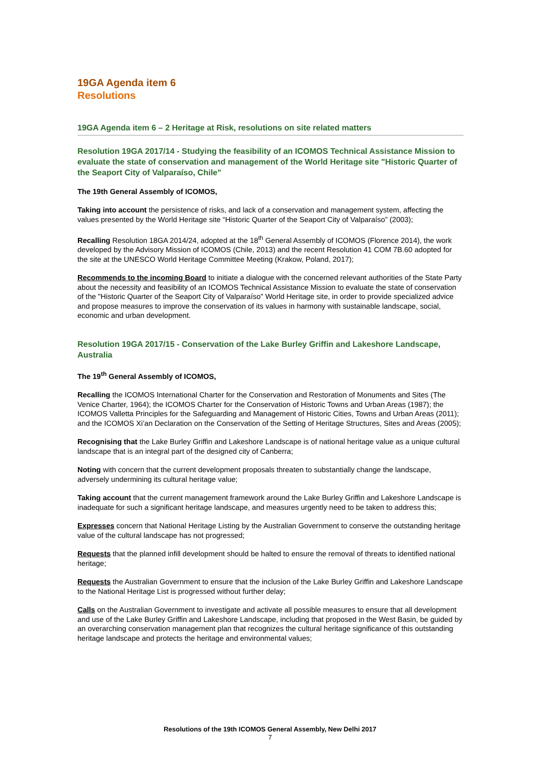19GA Agenda item 6
Resolutions
19GA Agenda item 6 – 2 Heritage at Risk, resolutions on site related matters
Resolution 19GA 2017/14 - Studying the feasibility of an ICOMOS Technical Assistance Mission to evaluate the state of conservation and management of the World Heritage site "Historic Quarter of the Seaport City of Valparaíso, Chile"
The 19th General Assembly of ICOMOS,
Taking into account the persistence of risks, and lack of a conservation and management system, affecting the values presented by the World Heritage site “Historic Quarter of the Seaport City of Valparaíso” (2003);
Recalling Resolution 18GA 2014/24, adopted at the 18<sup>th</sup> General Assembly of ICOMOS (Florence 2014), the work developed by the Advisory Mission of ICOMOS (Chile, 2013) and the recent Resolution 41 COM 7B.60 adopted for the site at the UNESCO World Heritage Committee Meeting (Krakow, Poland, 2017);
Recommends to the incoming Board to initiate a dialogue with the concerned relevant authorities of the State Party about the necessity and feasibility of an ICOMOS Technical Assistance Mission to evaluate the state of conservation of the "Historic Quarter of the Seaport City of Valparaíso" World Heritage site, in order to provide specialized advice and propose measures to improve the conservation of its values in harmony with sustainable landscape, social, economic and urban development.
Resolution 19GA 2017/15 - Conservation of the Lake Burley Griffin and Lakeshore Landscape, Australia
The 19<sup>th</sup> General Assembly of ICOMOS,
Recalling the ICOMOS International Charter for the Conservation and Restoration of Monuments and Sites (The Venice Charter, 1964); the ICOMOS Charter for the Conservation of Historic Towns and Urban Areas (1987); the ICOMOS Valletta Principles for the Safeguarding and Management of Historic Cities, Towns and Urban Areas (2011); and the ICOMOS Xi’an Declaration on the Conservation of the Setting of Heritage Structures, Sites and Areas (2005);
Recognising that the Lake Burley Griffin and Lakeshore Landscape is of national heritage value as a unique cultural landscape that is an integral part of the designed city of Canberra;
Noting with concern that the current development proposals threaten to substantially change the landscape, adversely undermining its cultural heritage value;
Taking account that the current management framework around the Lake Burley Griffin and Lakeshore Landscape is inadequate for such a significant heritage landscape, and measures urgently need to be taken to address this;
Expresses concern that National Heritage Listing by the Australian Government to conserve the outstanding heritage value of the cultural landscape has not progressed;
Requests that the planned infill development should be halted to ensure the removal of threats to identified national heritage;
Requests the Australian Government to ensure that the inclusion of the Lake Burley Griffin and Lakeshore Landscape to the National Heritage List is progressed without further delay;
Calls on the Australian Government to investigate and activate all possible measures to ensure that all development and use of the Lake Burley Griffin and Lakeshore Landscape, including that proposed in the West Basin, be guided by an overarching conservation management plan that recognizes the cultural heritage significance of this outstanding heritage landscape and protects the heritage and environmental values;
Resolutions of the 19th ICOMOS General Assembly, New Delhi 2017
7